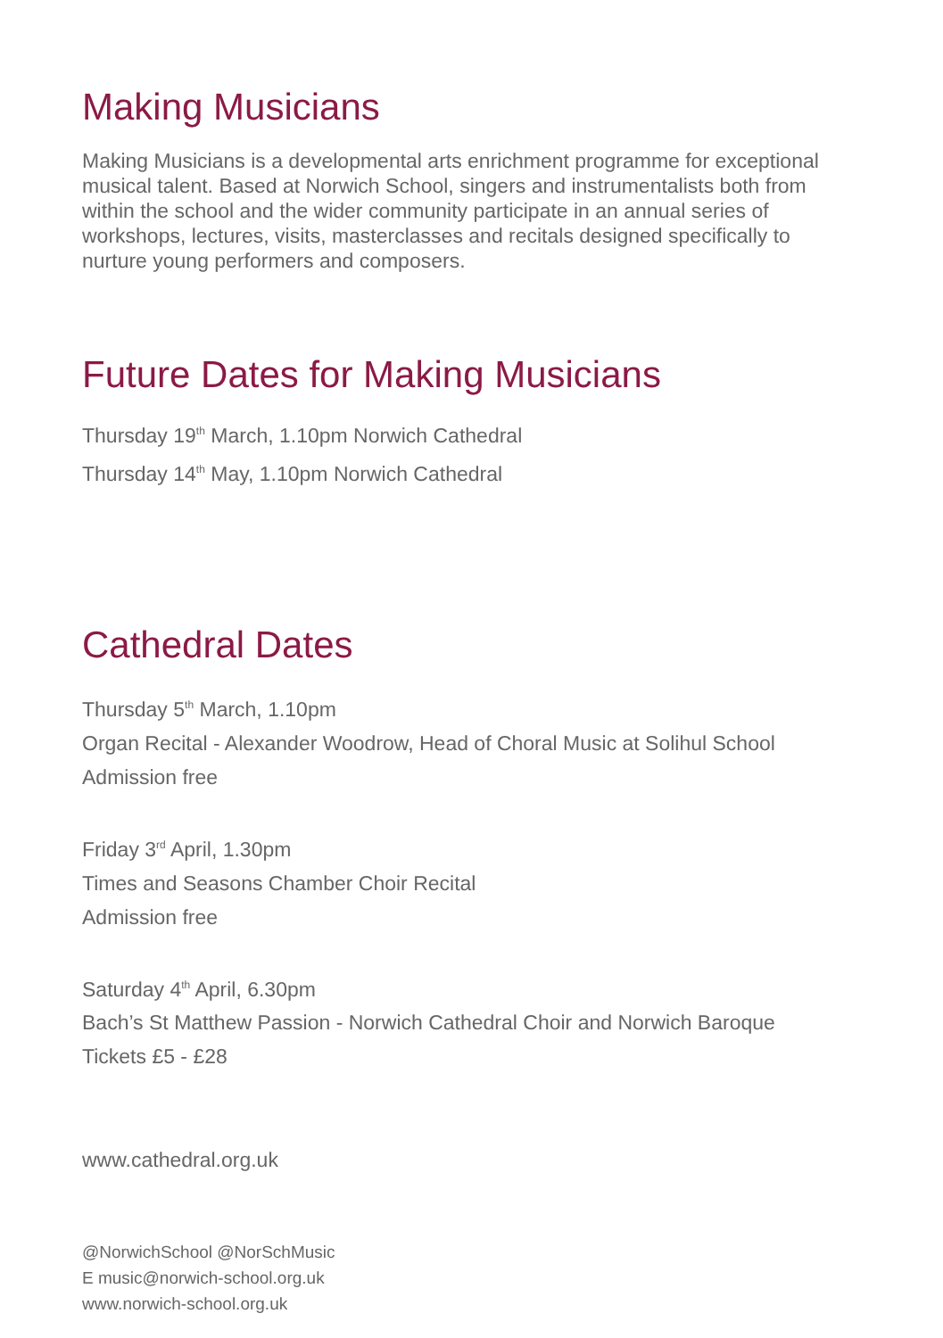Making Musicians
Making Musicians is a developmental arts enrichment programme for exceptional musical talent. Based at Norwich School, singers and instrumentalists both from within the school and the wider community participate in an annual series of workshops, lectures, visits, masterclasses and recitals designed specifically to nurture young performers and composers.
Future Dates for Making Musicians
Thursday 19<sup>th</sup> March, 1.10pm Norwich Cathedral
Thursday 14<sup>th</sup> May, 1.10pm Norwich Cathedral
Cathedral Dates
Thursday 5<sup>th</sup> March, 1.10pm
Organ Recital - Alexander Woodrow, Head of Choral Music at Solihul School
Admission free
Friday 3<sup>rd</sup> April, 1.30pm
Times and Seasons Chamber Choir Recital
Admission free
Saturday 4<sup>th</sup> April, 6.30pm
Bach’s St Matthew Passion - Norwich Cathedral Choir and Norwich Baroque
Tickets £5 - £28
www.cathedral.org.uk
@NorwichSchool @NorSchMusic
E music@norwich-school.org.uk
www.norwich-school.org.uk